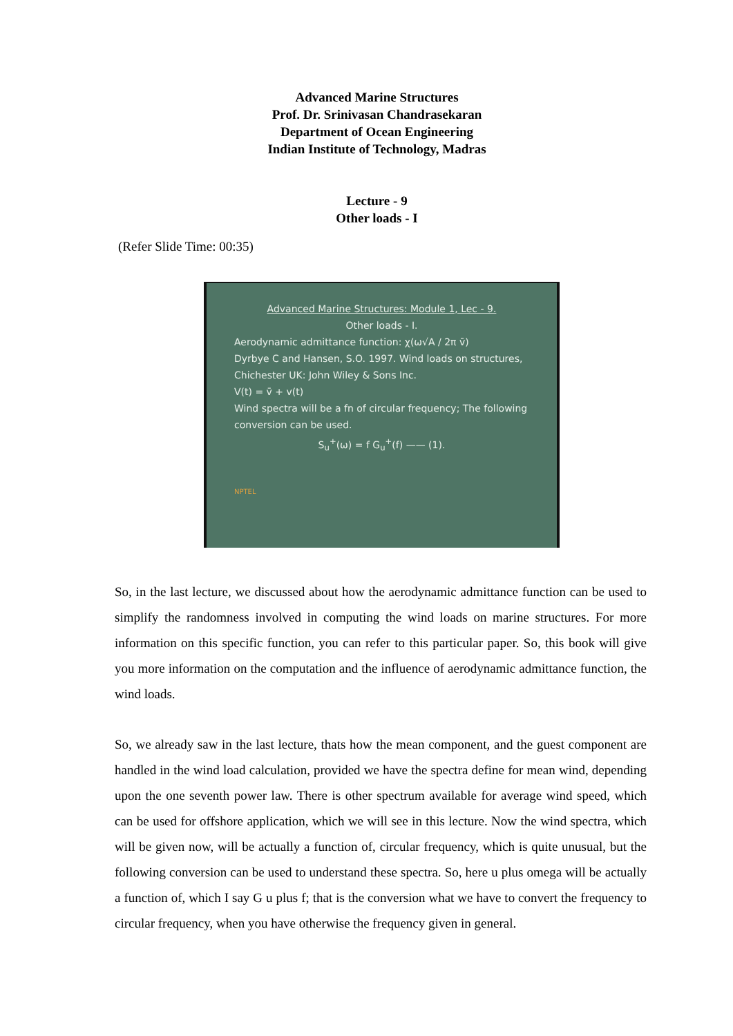Advanced Marine Structures
Prof. Dr. Srinivasan Chandrasekaran
Department of Ocean Engineering
Indian Institute of Technology, Madras
Lecture - 9
Other loads - I
(Refer Slide Time: 00:35)
Advanced Marine Structures: Module 1, Lec - 9.
Other loads - I.
Aerodynamic admittance function: χ(ω√A / 2π v̄)
Dyrbye C and Hansen, S.O. 1997. Wind loads on structures, Chichester UK: John Wiley & Sons Inc.
V(t) = v̄ + v(t)
Wind spectra will be a fn of circular frequency; The following conversion can be used.
S<sub>u</sub><sup>+</sup>(ω) = f G<sub>u</sub><sup>+</sup>(f) —— (1).
NPTEL
So, in the last lecture, we discussed about how the aerodynamic admittance function can be used to simplify the randomness involved in computing the wind loads on marine structures. For more information on this specific function, you can refer to this particular paper. So, this book will give you more information on the computation and the influence of aerodynamic admittance function, the wind loads.
So, we already saw in the last lecture, thats how the mean component, and the guest component are handled in the wind load calculation, provided we have the spectra define for mean wind, depending upon the one seventh power law. There is other spectrum available for average wind speed, which can be used for offshore application, which we will see in this lecture. Now the wind spectra, which will be given now, will be actually a function of, circular frequency, which is quite unusual, but the following conversion can be used to understand these spectra. So, here u plus omega will be actually a function of, which I say G u plus f; that is the conversion what we have to convert the frequency to circular frequency, when you have otherwise the frequency given in general.